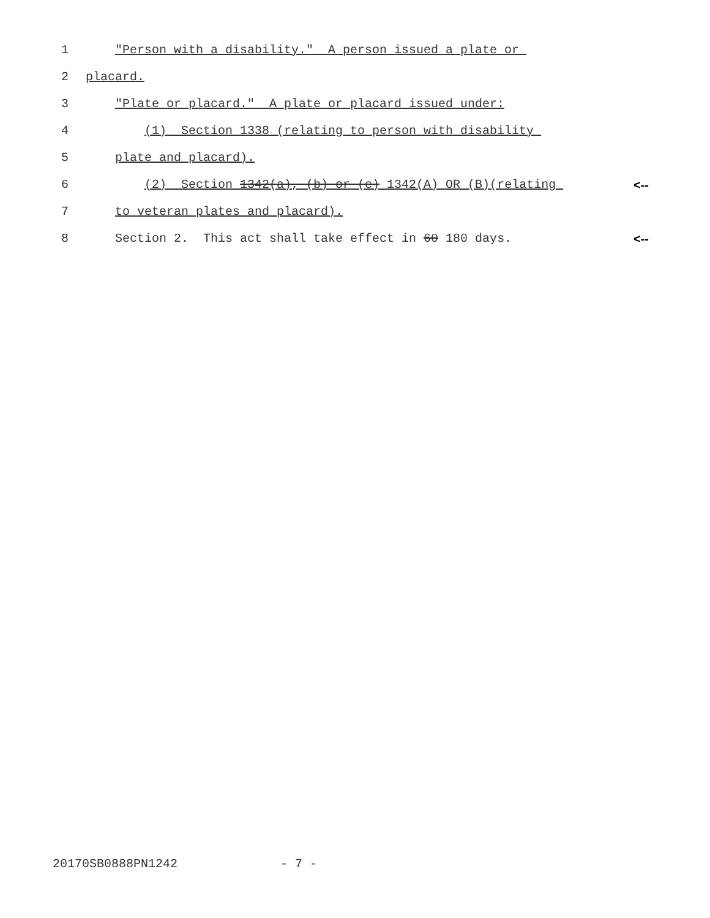1 "Person with a disability." A person issued a plate or
2 placard.
3 "Plate or placard." A plate or placard issued under:
4 (1) Section 1338 (relating to person with disability
5 plate and placard).
6 (2) Section 1342(a), (b) or (c) 1342(A) OR (B)(relating <--
7 to veteran plates and placard).
8 Section 2. This act shall take effect in 60 180 days. <--
20170SB0888PN1242 - 7 -